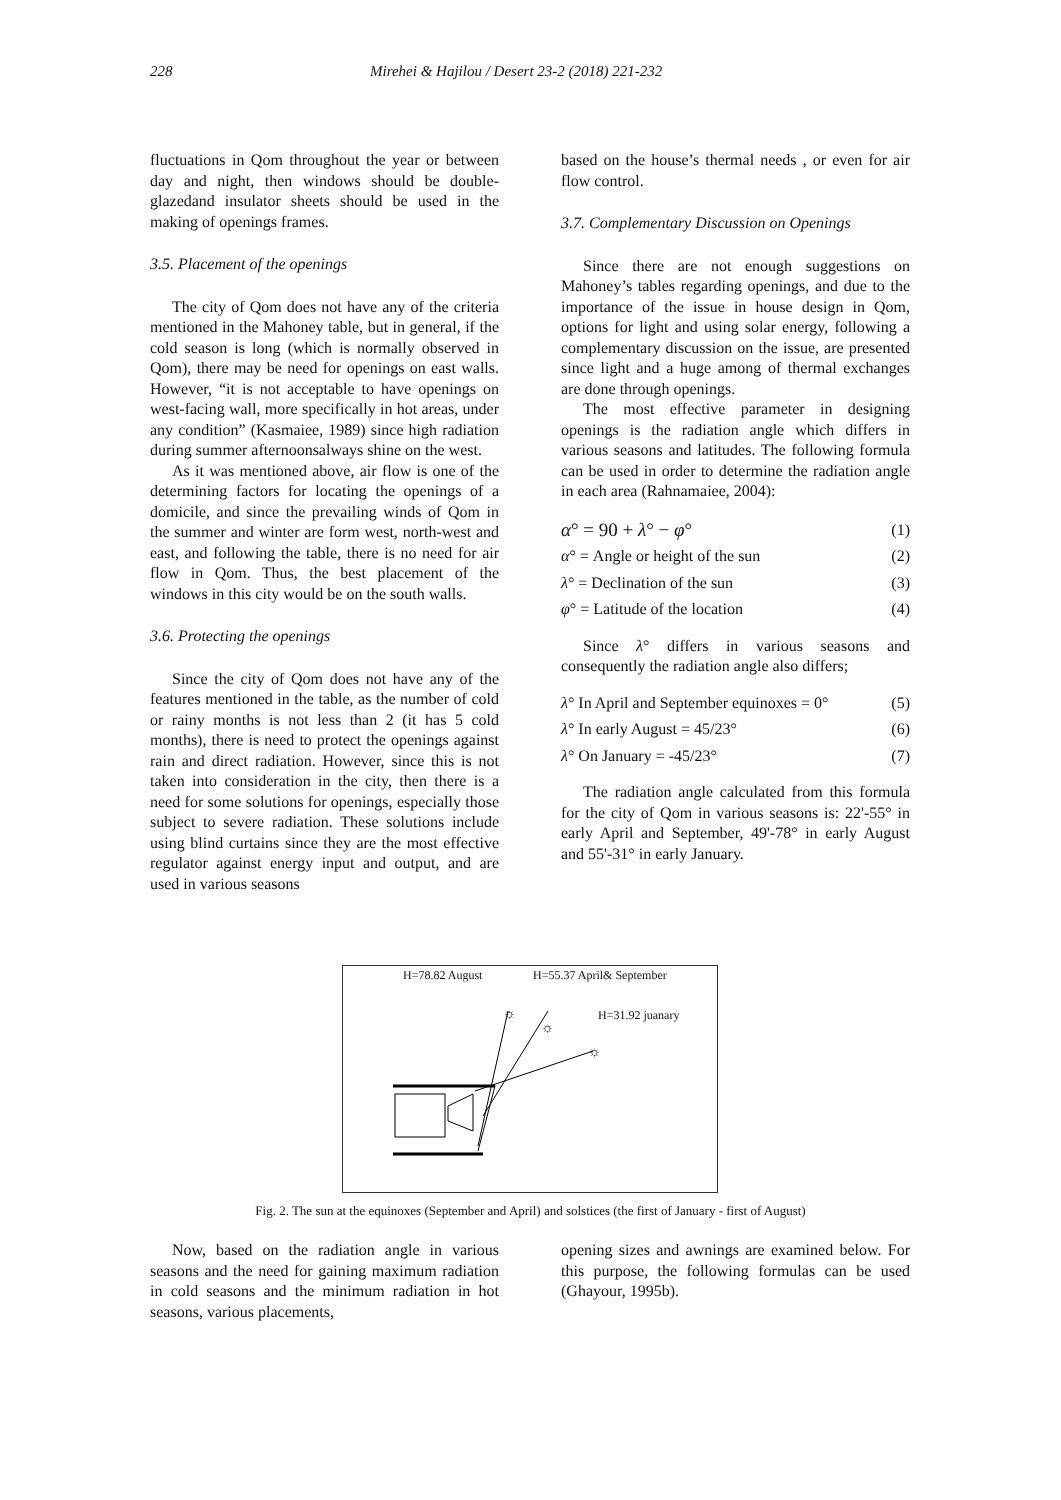228 Mirehei & Hajilou / Desert 23-2 (2018) 221-232
fluctuations in Qom throughout the year or between day and night, then windows should be double-glazedand insulator sheets should be used in the making of openings frames.
3.5. Placement of the openings
The city of Qom does not have any of the criteria mentioned in the Mahoney table, but in general, if the cold season is long (which is normally observed in Qom), there may be need for openings on east walls. However, “it is not acceptable to have openings on west-facing wall, more specifically in hot areas, under any condition” (Kasmaiee, 1989) since high radiation during summer afternoonsalways shine on the west.
As it was mentioned above, air flow is one of the determining factors for locating the openings of a domicile, and since the prevailing winds of Qom in the summer and winter are form west, north-west and east, and following the table, there is no need for air flow in Qom. Thus, the best placement of the windows in this city would be on the south walls.
3.6. Protecting the openings
Since the city of Qom does not have any of the features mentioned in the table, as the number of cold or rainy months is not less than 2 (it has 5 cold months), there is need to protect the openings against rain and direct radiation. However, since this is not taken into consideration in the city, then there is a need for some solutions for openings, especially those subject to severe radiation. These solutions include using blind curtains since they are the most effective regulator against energy input and output, and are used in various seasons
based on the house’s thermal needs , or even for air flow control.
3.7. Complementary Discussion on Openings
Since there are not enough suggestions on Mahoney’s tables regarding openings, and due to the importance of the issue in house design in Qom, options for light and using solar energy, following a complementary discussion on the issue, are presented since light and a huge among of thermal exchanges are done through openings.
The most effective parameter in designing openings is the radiation angle which differs in various seasons and latitudes. The following formula can be used in order to determine the radiation angle in each area (Rahnamaiee, 2004):
α° = 90 + λ° − φ° (1)
α° = Angle or height of the sun (2)
λ° = Declination of the sun (3)
φ° = Latitude of the location (4)
Since λ° differs in various seasons and consequently the radiation angle also differs;
λ° In April and September equinoxes = 0° (5)
λ° In early August = 45/23° (6)
λ° On January = -45/23° (7)
The radiation angle calculated from this formula for the city of Qom in various seasons is: 22'-55° in early April and September, 49'-78° in early August and 55'-31° in early January.
H=78.82 August H=55.37 April& September
H=31.92 juanary
☼
☼
☼
Fig. 2. The sun at the equinoxes (September and April) and solstices (the first of January - first of August)
Now, based on the radiation angle in various seasons and the need for gaining maximum radiation in cold seasons and the minimum radiation in hot seasons, various placements,
opening sizes and awnings are examined below. For this purpose, the following formulas can be used (Ghayour, 1995b).